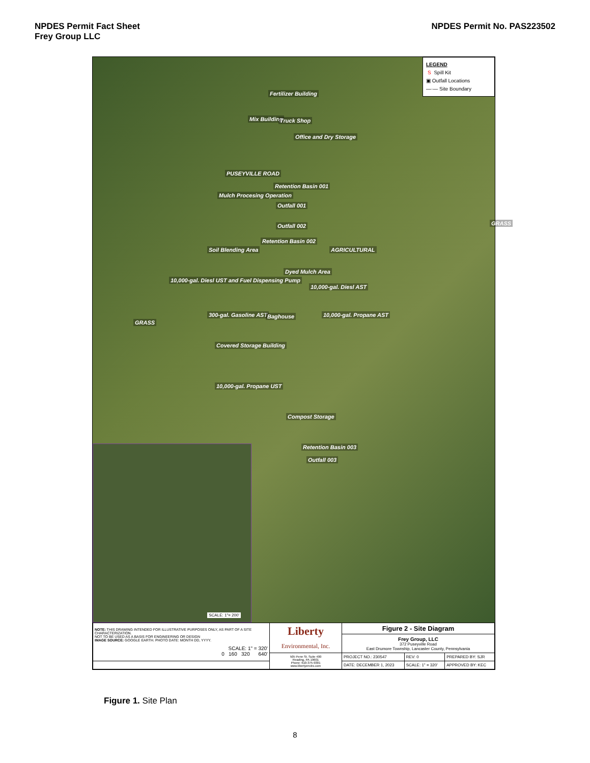NPDES Permit Fact Sheet
Frey Group LLC
NPDES Permit No. PAS223502
LEGEND
S Spill Kit
▣ Outfall Locations
—·— Site Boundary
Fertilizer Building
Mix Building Truck Shop
Office and Dry Storage
PUSEYVILLE ROAD
Retention Basin 001
Mulch Procesing Operation
Outfall 001
GRASS Outfall 002
Retention Basin 002
AGRICULTURAL Soil Blending Area
Dyed Mulch Area
10,000-gal. Diesl UST and Fuel Dispensing Pump
10,000-gal. Diesl AST
300-gal. Gasoline AST Baghouse 10,000-gal. Propane AST
GRASS
Covered Storage Building
10,000-gal. Propane UST
Compost Storage
Retention Basin 003
Outfall 003
SCALE: 1"= 200'
| NOTE: THIS DRAWING INTENDED FOR ILLUSTRATIVE PURPOSES ONLY, AS PART OF A SITE CHARACTERIZATION. NOT TO BE USED AS A BASIS FOR ENGINEERING OR DESIGN IMAGE SOURCE: GOOGLE EARTH. PHOTO DATE: MONTH DD, YYYY. SCALE: 1" = 320' 0 160 320 640' | Liberty Environmental, Inc. | Figure 2 - Site Diagram | | |
| | | Frey Group, LLC 372 Puseyville Road East Drumore Township, Lancaster County, Pennsylvania | | |
| | 505 Penn St. Suite 400 Reading, PA 19601 Phone: 610-375-9301 www.libertyenviro.com | PROJECT NO.: 230547 | REV: 0 | PREPARED BY: SJR |
| | | DATE: DECEMBER 1, 2023 | SCALE: 1" = 320' | APPROVED BY: KEC |
Figure 1. Site Plan
8